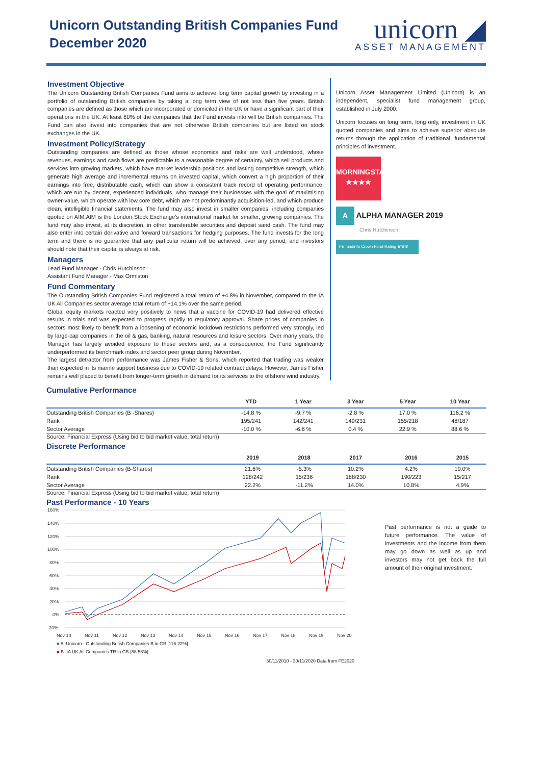Unicorn Outstanding British Companies Fund
December 2020
unicorn ◢
ASSET MANAGEMENT
Investment Objective
The Unicorn Outstanding British Companies Fund aims to achieve long term capital growth by investing in a portfolio of outstanding British companies by taking a long term view of not less than five years. British companies are defined as those which are incorporated or domiciled in the UK or have a significant part of their operations in the UK. At least 80% of the companies that the Fund invests into will be British companies. The Fund can also invest into companies that are not otherwise British companies but are listed on stock exchanges in the UK.
Investment Policy/Strategy
Outstanding companies are defined as those whose economics and risks are well understood, whose revenues, earnings and cash flows are predictable to a reasonable degree of certainty, which sell products and services into growing markets, which have market leadership positions and lasting competitive strength, which generate high average and incremental returns on invested capital, which convert a high proportion of their earnings into free, distributable cash, which can show a consistent track record of operating performance, which are run by decent, experienced individuals, who manage their businesses with the goal of maximising owner-value, which operate with low core debt, which are not predominantly acquisition-led, and which produce clean, intelligible financial statements. The fund may also invest in smaller companies, including companies quoted on AIM.AIM is the London Stock Exchange's international market for smaller, growing companies. The fund may also invest, at its discretion, in other transferable securities and deposit sand cash. The fund may also enter into certain derivative and forward transactions for hedging purposes. The fund invests for the long term and there is no guarantee that any particular return will be achieved, over any period, and investors should note that their capital is always at risk.
Managers
Lead Fund Manager - Chris Hutchinson
Assistant Fund Manager - Max Ormiston
Fund Commentary
The Outstanding British Companies Fund registered a total return of +4.8% in November, compared to the IA UK All Companies sector average total return of +14.1% over the same period.
Global equity markets reacted very positively to news that a vaccine for COVID-19 had delivered effective results in trials and was expected to progress rapidly to regulatory approval. Share prices of companies in sectors most likely to benefit from a loosening of economic lockdown restrictions performed very strongly, led by large-cap companies in the oil & gas, banking, natural resources and leisure sectors. Over many years, the Manager has largely avoided exposure to these sectors and, as a consequence, the Fund significantly underperformed its benchmark index and sector peer group during November.
The largest detractor from performance was James Fisher & Sons, which reported that trading was weaker than expected in its marine support business due to COVID-19 related contract delays. However, James Fisher remains well placed to benefit from longer-term growth in demand for its services to the offshore wind industry.
Unicorn Asset Management Limited (Unicorn) is an independent, specialist fund management group, established in July 2000.
Unicorn focuses on long term, long only, investment in UK quoted companies and aims to achieve superior absolute returns through the application of traditional, fundamental principles of investment.
MORNINGSTAR
★★★★
A ALPHA MANAGER 2019
Chris Hutchinson
FE fundinfo Crown Fund Rating ♛♛♛
Cumulative Performance
| | YTD | 1 Year | 3 Year | 5 Year | 10 Year |
| --- | --- | --- | --- | --- | --- |
| Outstanding British Companies (B -Shares) | -14.8 % | -9.7 % | -2.8 % | 17.0 % | 116.2 % |
| Rank | 195/241 | 142/241 | 149/231 | 155/218 | 48/187 |
| Sector Average | -10.0 % | -6.6 % | 0.4 % | 22.9 % | 88.6 % |
Source: Financial Express (Using bid to bid market value, total return)
Discrete Performance
| | 2019 | 2018 | 2017 | 2016 | 2015 |
| --- | --- | --- | --- | --- | --- |
| Outstanding British Companies (B-Shares) | 21.6% | -5.3% | 10.2% | 4.2% | 19.0% |
| Rank | 128/242 | 15/236 | 188/230 | 190/223 | 15/217 |
| Sector Average | 22.2% | -11.2% | 14.0% | 10.8% | 4.9% |
Source: Financial Express (Using bid to bid market value, total return)
Past Performance - 10 Years
160%
140%
120%
100%
80%
60%
40%
20%
0%
-20%
Nov 10
Nov 11
Nov 12
Nov 13
Nov 14
Nov 15
Nov 16
Nov 17
Nov 18
Nov 19
Nov 20
■ A -Unicorn - Outstanding British Companies B in GB [116.22%]
■ B -IA UK All Companies TR in GB [88.58%]
30/11/2010 - 30/11/2020 Data from FE2020
Past performance is not a guide to future performance. The value of investments and the income from them may go down as well as up and investors may not get back the full amount of their original investment.